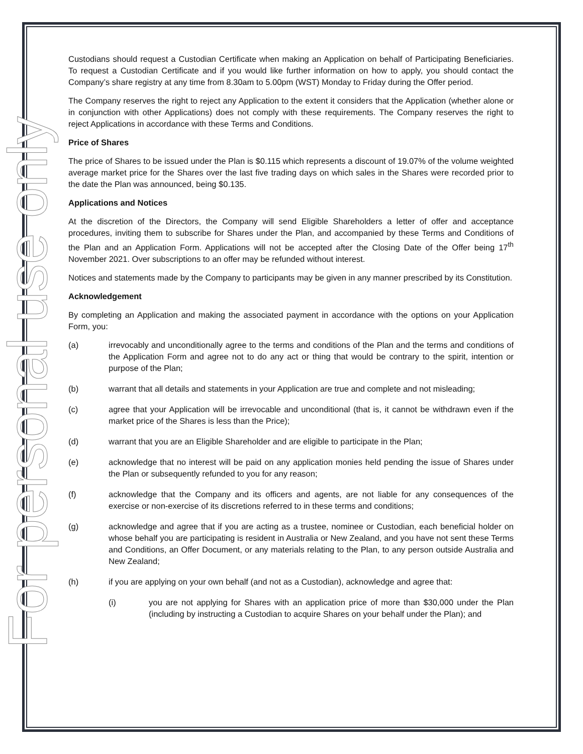For personal use only
Custodians should request a Custodian Certificate when making an Application on behalf of Participating Beneficiaries. To request a Custodian Certificate and if you would like further information on how to apply, you should contact the Company’s share registry at any time from 8.30am to 5.00pm (WST) Monday to Friday during the Offer period.
The Company reserves the right to reject any Application to the extent it considers that the Application (whether alone or in conjunction with other Applications) does not comply with these requirements. The Company reserves the right to reject Applications in accordance with these Terms and Conditions.
Price of Shares
The price of Shares to be issued under the Plan is $0.115 which represents a discount of 19.07% of the volume weighted average market price for the Shares over the last five trading days on which sales in the Shares were recorded prior to the date the Plan was announced, being $0.135.
Applications and Notices
At the discretion of the Directors, the Company will send Eligible Shareholders a letter of offer and acceptance procedures, inviting them to subscribe for Shares under the Plan, and accompanied by these Terms and Conditions of the Plan and an Application Form. Applications will not be accepted after the Closing Date of the Offer being 17<sup>th</sup> November 2021. Over subscriptions to an offer may be refunded without interest.
Notices and statements made by the Company to participants may be given in any manner prescribed by its Constitution.
Acknowledgement
By completing an Application and making the associated payment in accordance with the options on your Application Form, you:
(a) irrevocably and unconditionally agree to the terms and conditions of the Plan and the terms and conditions of the Application Form and agree not to do any act or thing that would be contrary to the spirit, intention or purpose of the Plan;
(b) warrant that all details and statements in your Application are true and complete and not misleading;
(c) agree that your Application will be irrevocable and unconditional (that is, it cannot be withdrawn even if the market price of the Shares is less than the Price);
(d) warrant that you are an Eligible Shareholder and are eligible to participate in the Plan;
(e) acknowledge that no interest will be paid on any application monies held pending the issue of Shares under the Plan or subsequently refunded to you for any reason;
(f) acknowledge that the Company and its officers and agents, are not liable for any consequences of the exercise or non-exercise of its discretions referred to in these terms and conditions;
(g) acknowledge and agree that if you are acting as a trustee, nominee or Custodian, each beneficial holder on whose behalf you are participating is resident in Australia or New Zealand, and you have not sent these Terms and Conditions, an Offer Document, or any materials relating to the Plan, to any person outside Australia and New Zealand;
(h) if you are applying on your own behalf (and not as a Custodian), acknowledge and agree that:
(i) you are not applying for Shares with an application price of more than $30,000 under the Plan (including by instructing a Custodian to acquire Shares on your behalf under the Plan); and